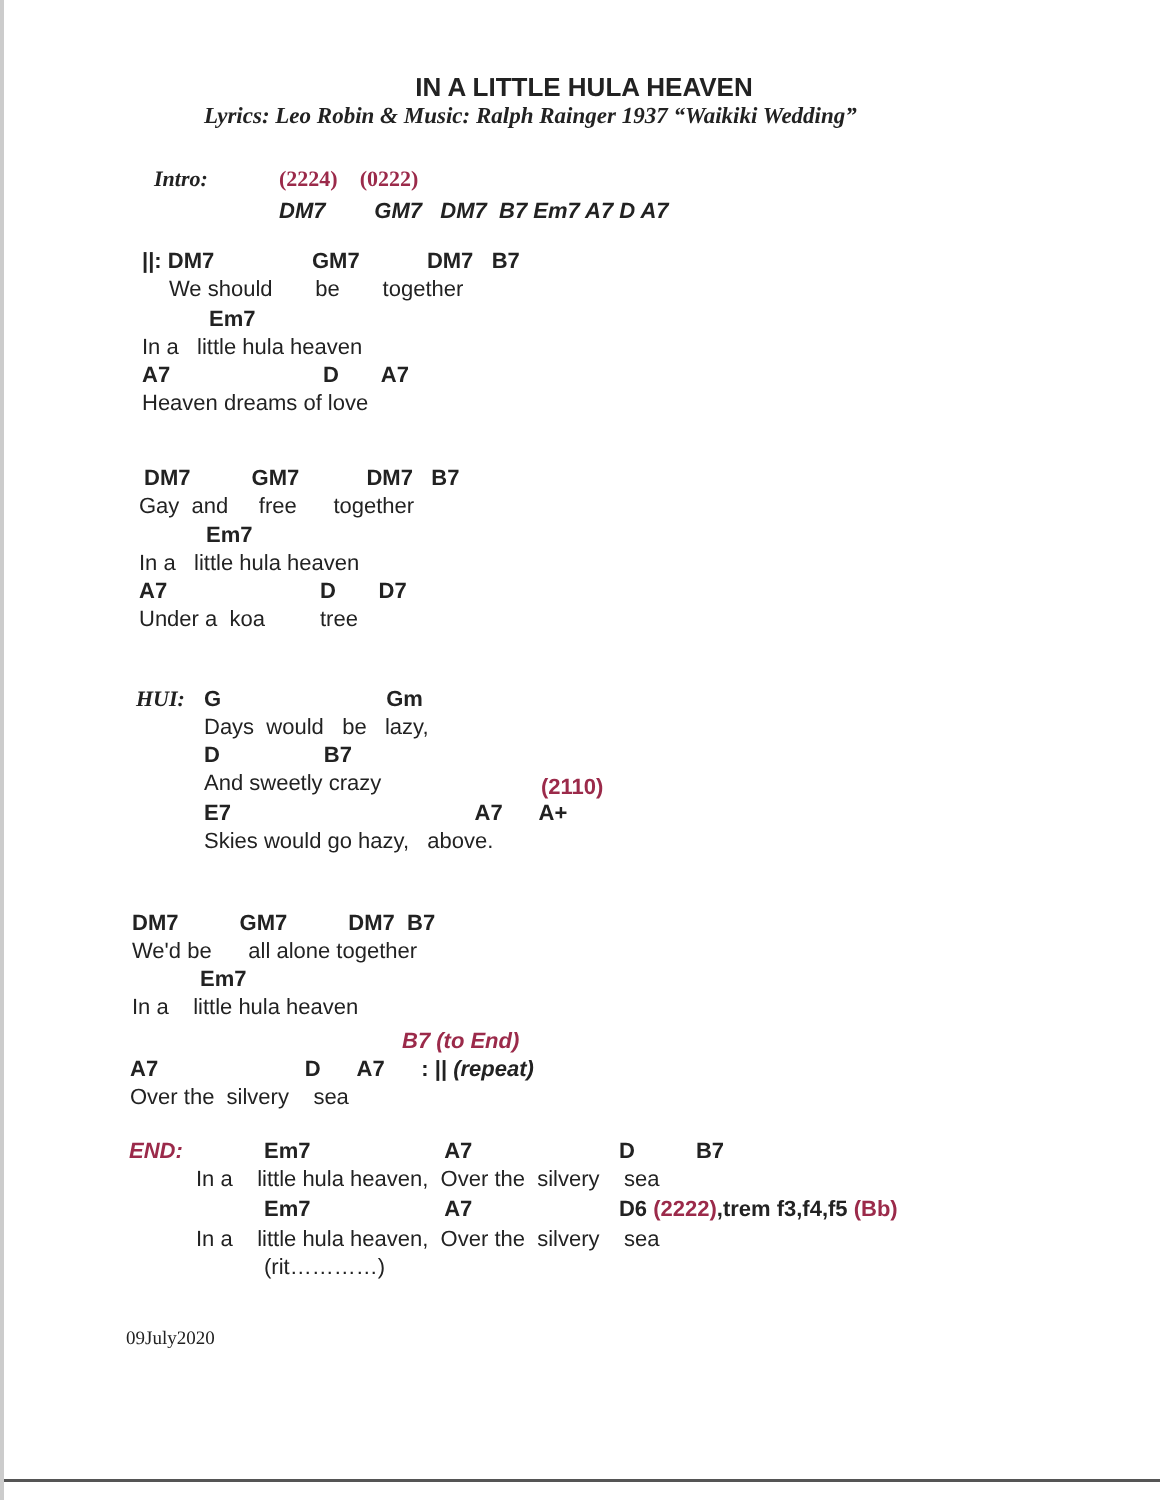IN A LITTLE HULA HEAVEN
Lyrics: Leo Robin & Music: Ralph Rainger 1937 “Waikiki Wedding”
Intro:
(2224) (0222)
DM7 GM7 DM7 B7 Em7 A7 D A7
||: DM7 GM7 DM7 B7
We should be together
Em7
In a little hula heaven
A7 D A7
Heaven dreams of love
DM7 GM7 DM7 B7
Gay and free together
Em7
In a little hula heaven
A7 D D7
Under a koa tree
HUI:
G Gm
Days would be lazy,
D B7
And sweetly crazy
(2110)
E7 A7 A+
Skies would go hazy, above.
DM7 GM7 DM7 B7
We'd be all alone together
Em7
In a little hula heaven
B7 (to End)
A7 D A7 : || (repeat)
Over the silvery sea
END:
Em7 A7 D B7
In a little hula heaven, Over the silvery sea
Em7 A7 D6 (2222),trem f3,f4,f5 (Bb)
In a little hula heaven, Over the silvery sea
(rit…………)
09July2020